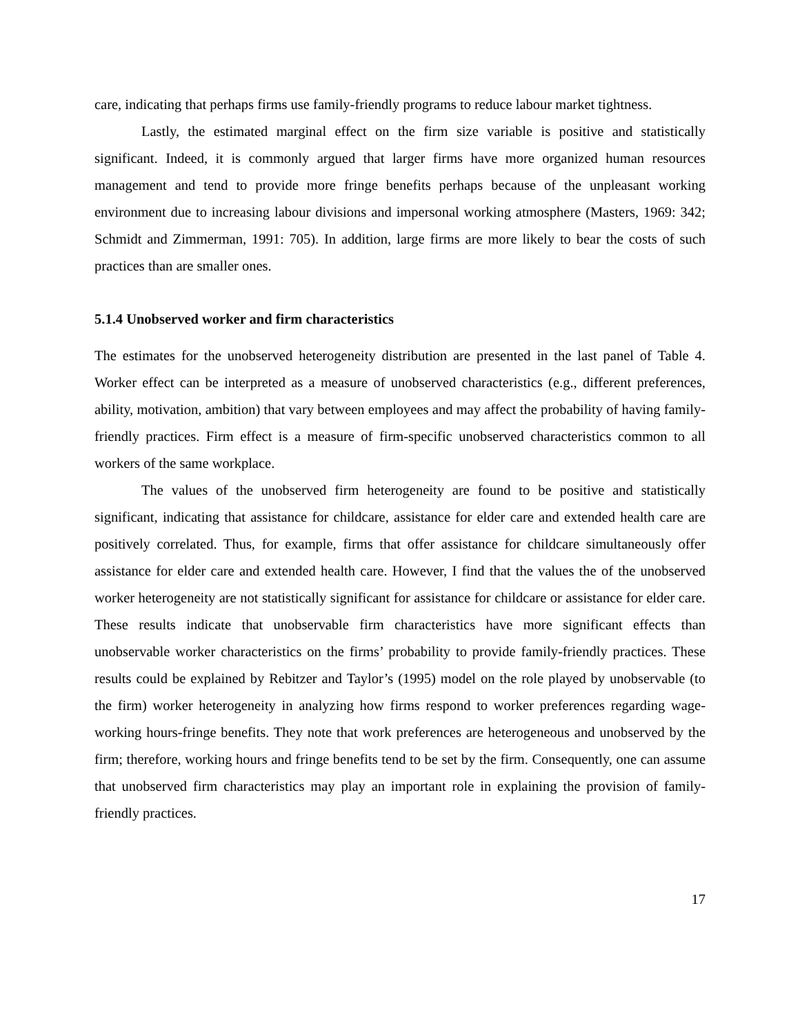care, indicating that perhaps firms use family-friendly programs to reduce labour market tightness.
Lastly, the estimated marginal effect on the firm size variable is positive and statistically significant. Indeed, it is commonly argued that larger firms have more organized human resources management and tend to provide more fringe benefits perhaps because of the unpleasant working environment due to increasing labour divisions and impersonal working atmosphere (Masters, 1969: 342; Schmidt and Zimmerman, 1991: 705). In addition, large firms are more likely to bear the costs of such practices than are smaller ones.
5.1.4 Unobserved worker and firm characteristics
The estimates for the unobserved heterogeneity distribution are presented in the last panel of Table 4. Worker effect can be interpreted as a measure of unobserved characteristics (e.g., different preferences, ability, motivation, ambition) that vary between employees and may affect the probability of having family-friendly practices. Firm effect is a measure of firm-specific unobserved characteristics common to all workers of the same workplace.
The values of the unobserved firm heterogeneity are found to be positive and statistically significant, indicating that assistance for childcare, assistance for elder care and extended health care are positively correlated. Thus, for example, firms that offer assistance for childcare simultaneously offer assistance for elder care and extended health care. However, I find that the values the of the unobserved worker heterogeneity are not statistically significant for assistance for childcare or assistance for elder care. These results indicate that unobservable firm characteristics have more significant effects than unobservable worker characteristics on the firms’ probability to provide family-friendly practices. These results could be explained by Rebitzer and Taylor’s (1995) model on the role played by unobservable (to the firm) worker heterogeneity in analyzing how firms respond to worker preferences regarding wage-working hours-fringe benefits. They note that work preferences are heterogeneous and unobserved by the firm; therefore, working hours and fringe benefits tend to be set by the firm. Consequently, one can assume that unobserved firm characteristics may play an important role in explaining the provision of family-friendly practices.
17